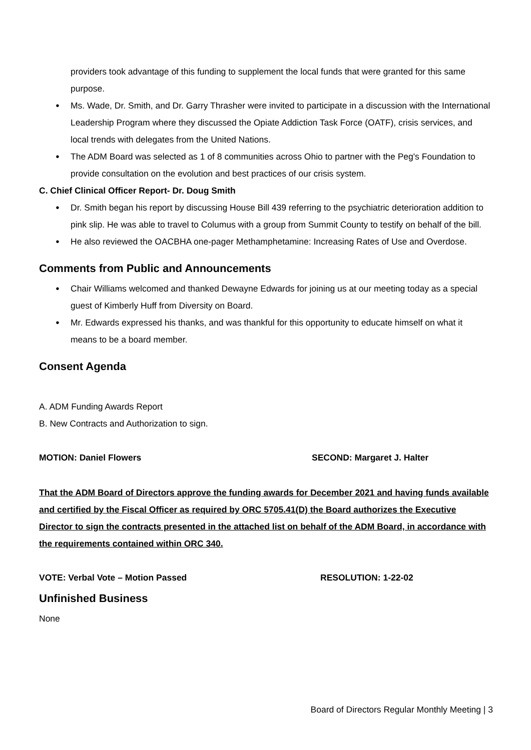providers took advantage of this funding to supplement the local funds that were granted for this same purpose.
● Ms. Wade, Dr. Smith, and Dr. Garry Thrasher were invited to participate in a discussion with the International Leadership Program where they discussed the Opiate Addiction Task Force (OATF), crisis services, and local trends with delegates from the United Nations.
● The ADM Board was selected as 1 of 8 communities across Ohio to partner with the Peg's Foundation to provide consultation on the evolution and best practices of our crisis system.
C. Chief Clinical Officer Report- Dr. Doug Smith
● Dr. Smith began his report by discussing House Bill 439 referring to the psychiatric deterioration addition to pink slip. He was able to travel to Columus with a group from Summit County to testify on behalf of the bill.
● He also reviewed the OACBHA one-pager Methamphetamine: Increasing Rates of Use and Overdose.
Comments from Public and Announcements
● Chair Williams welcomed and thanked Dewayne Edwards for joining us at our meeting today as a special guest of Kimberly Huff from Diversity on Board.
● Mr. Edwards expressed his thanks, and was thankful for this opportunity to educate himself on what it means to be a board member.
Consent Agenda
A. ADM Funding Awards Report
B. New Contracts and Authorization to sign.
MOTION: Daniel Flowers SECOND: Margaret J. Halter
That the ADM Board of Directors approve the funding awards for December 2021 and having funds available and certified by the Fiscal Officer as required by ORC 5705.41(D) the Board authorizes the Executive Director to sign the contracts presented in the attached list on behalf of the ADM Board, in accordance with the requirements contained within ORC 340.
VOTE: Verbal Vote – Motion Passed RESOLUTION: 1-22-02
Unfinished Business
None
Board of Directors Regular Monthly Meeting | 3